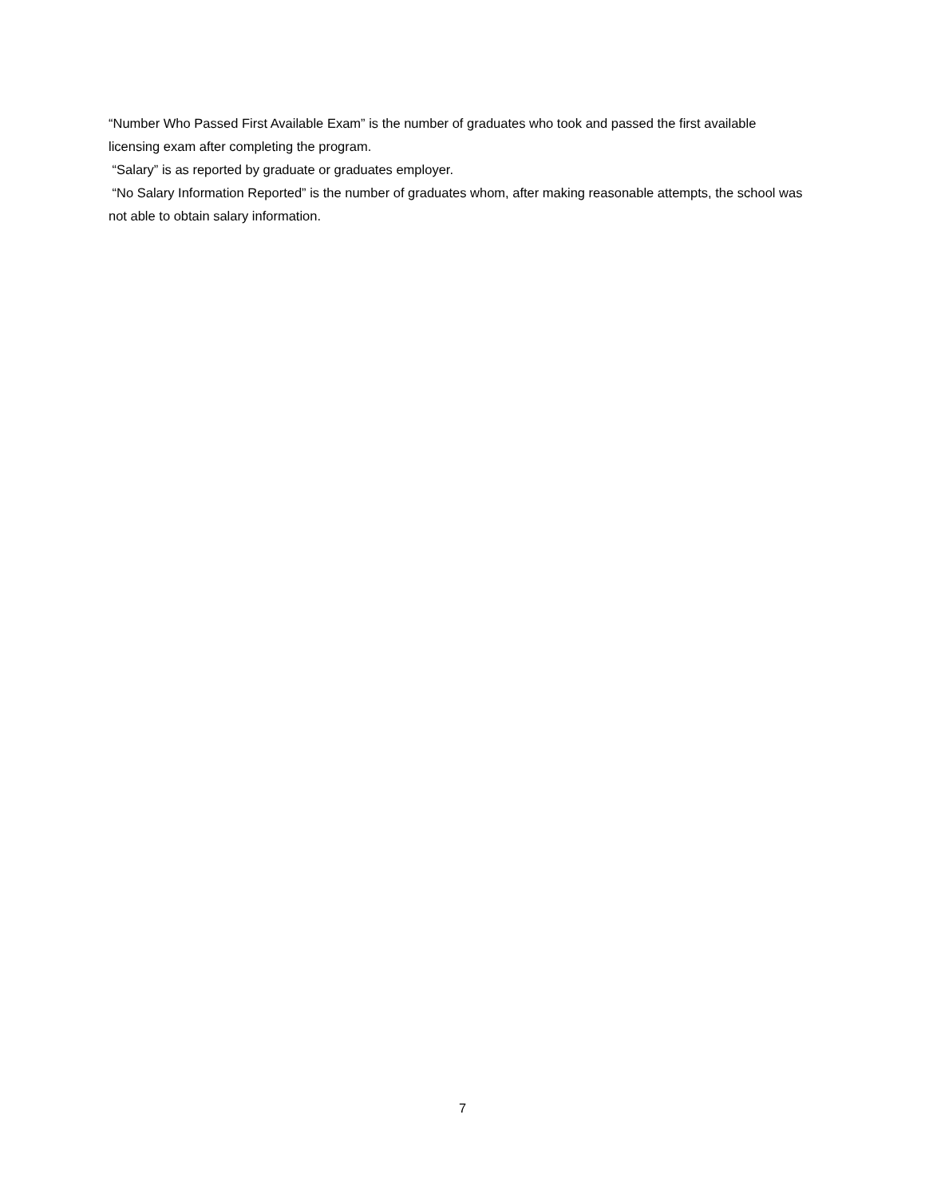“Number Who Passed First Available Exam” is the number of graduates who took and passed the first available licensing exam after completing the program.
“Salary” is as reported by graduate or graduates employer.
“No Salary Information Reported” is the number of graduates whom, after making reasonable attempts, the school was not able to obtain salary information.
7